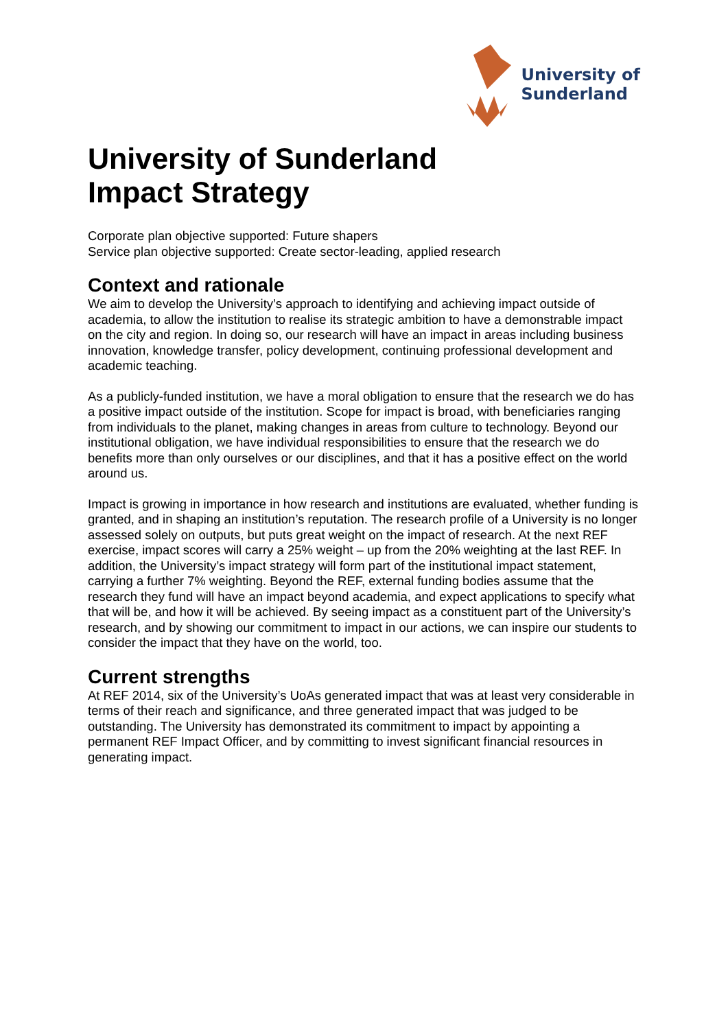University of
Sunderland
University of Sunderland
Impact Strategy
Corporate plan objective supported: Future shapers
Service plan objective supported: Create sector-leading, applied research
Context and rationale
We aim to develop the University’s approach to identifying and achieving impact outside of academia, to allow the institution to realise its strategic ambition to have a demonstrable impact on the city and region. In doing so, our research will have an impact in areas including business innovation, knowledge transfer, policy development, continuing professional development and academic teaching.
As a publicly-funded institution, we have a moral obligation to ensure that the research we do has a positive impact outside of the institution. Scope for impact is broad, with beneficiaries ranging from individuals to the planet, making changes in areas from culture to technology. Beyond our institutional obligation, we have individual responsibilities to ensure that the research we do benefits more than only ourselves or our disciplines, and that it has a positive effect on the world around us.
Impact is growing in importance in how research and institutions are evaluated, whether funding is granted, and in shaping an institution’s reputation. The research profile of a University is no longer assessed solely on outputs, but puts great weight on the impact of research. At the next REF exercise, impact scores will carry a 25% weight – up from the 20% weighting at the last REF. In addition, the University’s impact strategy will form part of the institutional impact statement, carrying a further 7% weighting. Beyond the REF, external funding bodies assume that the research they fund will have an impact beyond academia, and expect applications to specify what that will be, and how it will be achieved. By seeing impact as a constituent part of the University’s research, and by showing our commitment to impact in our actions, we can inspire our students to consider the impact that they have on the world, too.
Current strengths
At REF 2014, six of the University’s UoAs generated impact that was at least very considerable in terms of their reach and significance, and three generated impact that was judged to be outstanding. The University has demonstrated its commitment to impact by appointing a permanent REF Impact Officer, and by committing to invest significant financial resources in generating impact.